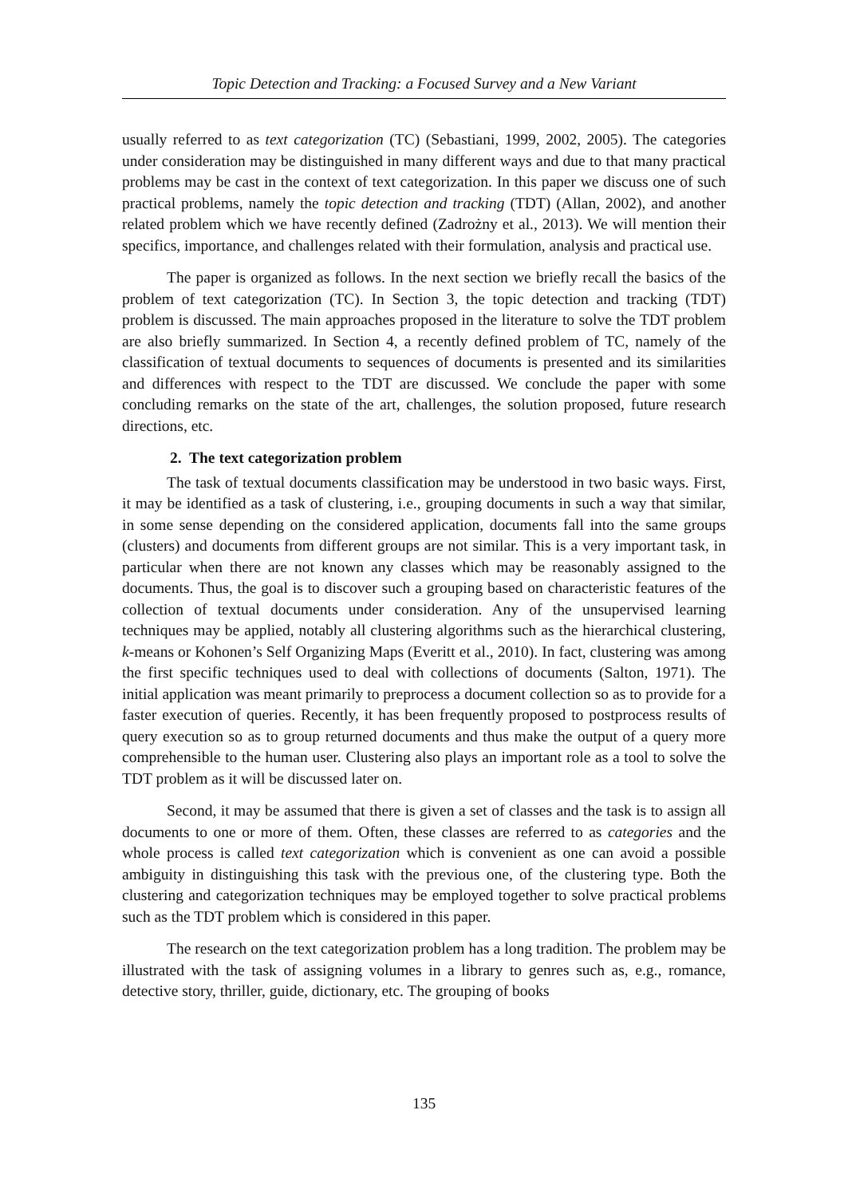Topic Detection and Tracking: a Focused Survey and a New Variant
usually referred to as text categorization (TC) (Sebastiani, 1999, 2002, 2005). The categories under consideration may be distinguished in many different ways and due to that many practical problems may be cast in the context of text categorization. In this paper we discuss one of such practical problems, namely the topic detection and tracking (TDT) (Allan, 2002), and another related problem which we have recently defined (Zadrożny et al., 2013). We will mention their specifics, importance, and challenges related with their formulation, analysis and practical use.
The paper is organized as follows. In the next section we briefly recall the basics of the problem of text categorization (TC). In Section 3, the topic detection and tracking (TDT) problem is discussed. The main approaches proposed in the literature to solve the TDT problem are also briefly summarized. In Section 4, a recently defined problem of TC, namely of the classification of textual documents to sequences of documents is presented and its similarities and differences with respect to the TDT are discussed. We conclude the paper with some concluding remarks on the state of the art, challenges, the solution proposed, future research directions, etc.
2. The text categorization problem
The task of textual documents classification may be understood in two basic ways. First, it may be identified as a task of clustering, i.e., grouping documents in such a way that similar, in some sense depending on the considered application, documents fall into the same groups (clusters) and documents from different groups are not similar. This is a very important task, in particular when there are not known any classes which may be reasonably assigned to the documents. Thus, the goal is to discover such a grouping based on characteristic features of the collection of textual documents under consideration. Any of the unsupervised learning techniques may be applied, notably all clustering algorithms such as the hierarchical clustering, k-means or Kohonen’s Self Organizing Maps (Everitt et al., 2010). In fact, clustering was among the first specific techniques used to deal with collections of documents (Salton, 1971). The initial application was meant primarily to preprocess a document collection so as to provide for a faster execution of queries. Recently, it has been frequently proposed to postprocess results of query execution so as to group returned documents and thus make the output of a query more comprehensible to the human user. Clustering also plays an important role as a tool to solve the TDT problem as it will be discussed later on.
Second, it may be assumed that there is given a set of classes and the task is to assign all documents to one or more of them. Often, these classes are referred to as categories and the whole process is called text categorization which is convenient as one can avoid a possible ambiguity in distinguishing this task with the previous one, of the clustering type. Both the clustering and categorization techniques may be employed together to solve practical problems such as the TDT problem which is considered in this paper.
The research on the text categorization problem has a long tradition. The problem may be illustrated with the task of assigning volumes in a library to genres such as, e.g., romance, detective story, thriller, guide, dictionary, etc. The grouping of books
135